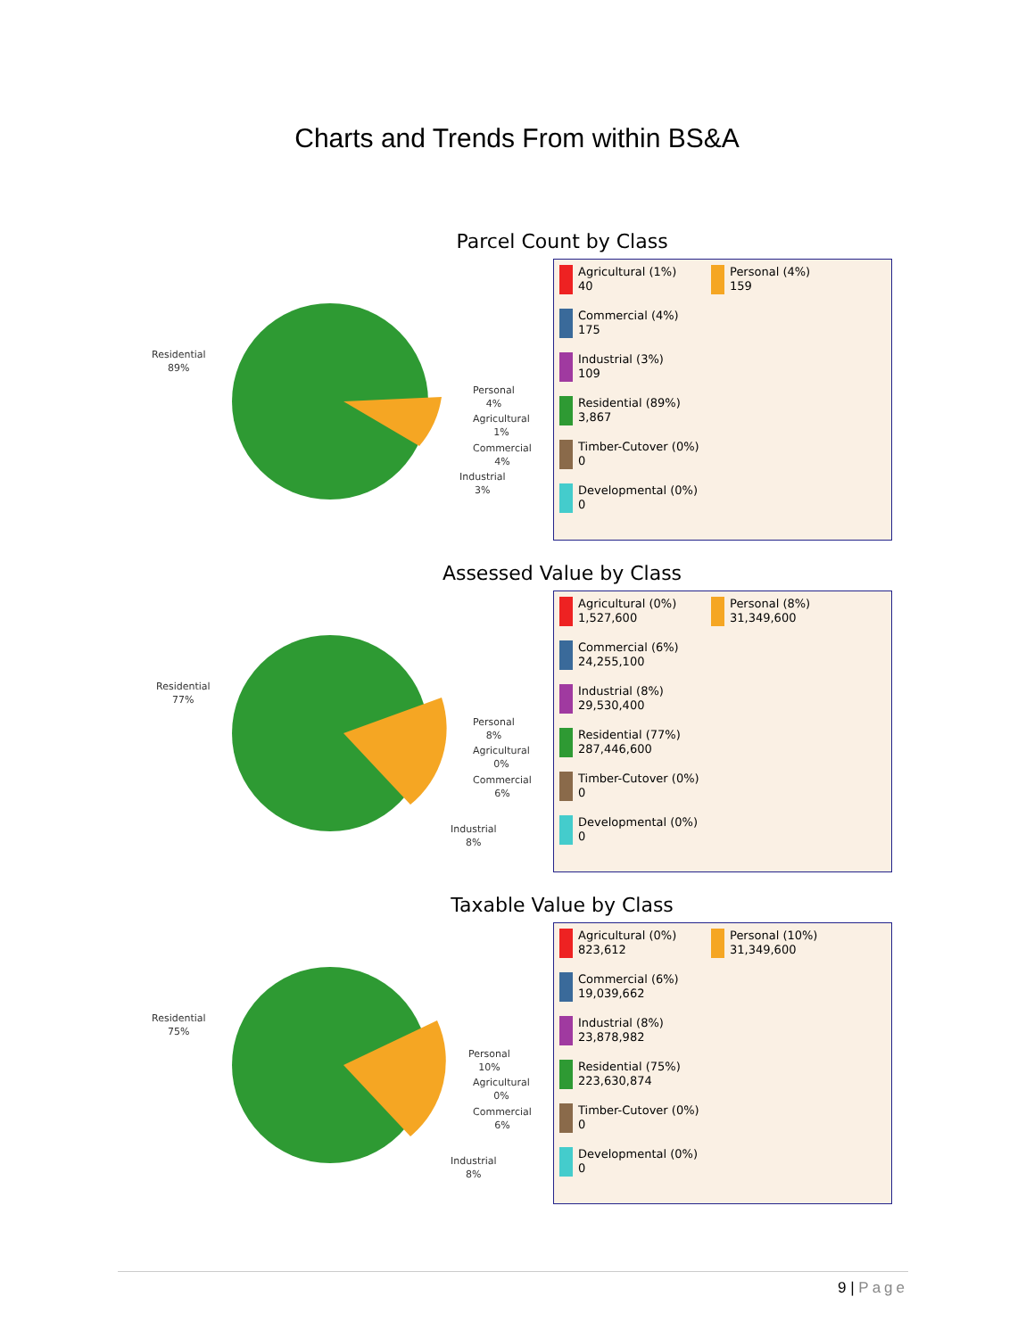Charts and Trends From within BS&A
Parcel Count by Class
Residential
89%
Personal
4%
Agricultural
1%
Commercial
4%
Industrial
3%
Agricultural (1%)
40
Personal (4%)
159
Commercial (4%)
175
Industrial (3%)
109
Residential (89%)
3,867
Timber-Cutover (0%)
0
Developmental (0%)
0
Assessed Value by Class
Residential
77%
Personal
8%
Agricultural
0%
Commercial
6%
Industrial
8%
Agricultural (0%)
1,527,600
Personal (8%)
31,349,600
Commercial (6%)
24,255,100
Industrial (8%)
29,530,400
Residential (77%)
287,446,600
Timber-Cutover (0%)
0
Developmental (0%)
0
Taxable Value by Class
Residential
75%
Personal
10%
Agricultural
0%
Commercial
6%
Industrial
8%
Agricultural (0%)
823,612
Personal (10%)
31,349,600
Commercial (6%)
19,039,662
Industrial (8%)
23,878,982
Residential (75%)
223,630,874
Timber-Cutover (0%)
0
Developmental (0%)
0
9 | Page